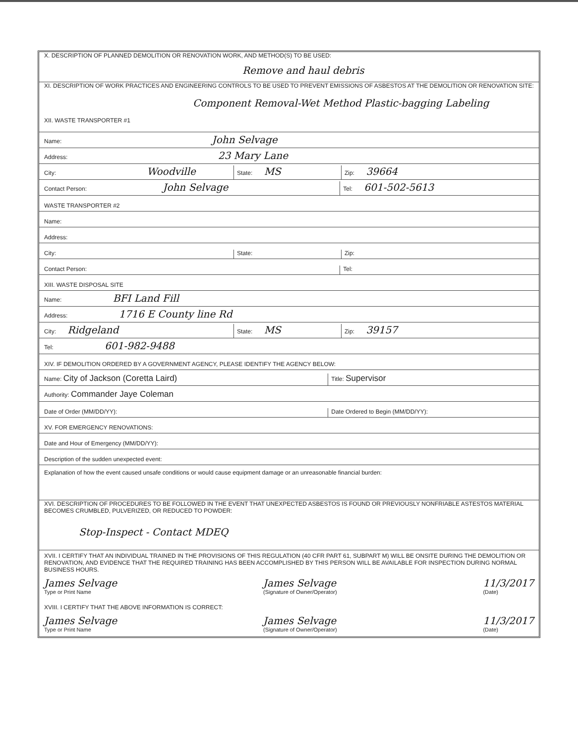X. DESCRIPTION OF PLANNED DEMOLITION OR RENOVATION WORK, AND METHOD(S) TO BE USED:
Remove and haul debris
XI. DESCRIPTION OF WORK PRACTICES AND ENGINEERING CONTROLS TO BE USED TO PREVENT EMISSIONS OF ASBESTOS AT THE DEMOLITION OR RENOVATION SITE:
Component Removal-Wet Method Plastic-bagging Labeling
XII. WASTE TRANSPORTER #1
Name: John Selvage
Address: 23 Mary Lane
City: Woodville
State: MS
Zip: 39664
Contact Person: John Selvage
Tel: 601-502-5613
WASTE TRANSPORTER #2
Name:
Address:
City:
State:
Zip:
Contact Person:
Tel:
XIII. WASTE DISPOSAL SITE
Name: BFI Land Fill
Address: 1716 E County line Rd
City: Ridgeland
State: MS
Zip: 39157
Tel: 601-982-9488
XIV. IF DEMOLITION ORDERED BY A GOVERNMENT AGENCY, PLEASE IDENTIFY THE AGENCY BELOW:
Name: City of Jackson (Coretta Laird)
Title: Supervisor
Authority: Commander Jaye Coleman
Date of Order (MM/DD/YY):
Date Ordered to Begin (MM/DD/YY):
XV. FOR EMERGENCY RENOVATIONS:
Date and Hour of Emergency (MM/DD/YY):
Description of the sudden unexpected event:
Explanation of how the event caused unsafe conditions or would cause equipment damage or an unreasonable financial burden:
XVI. DESCRIPTION OF PROCEDURES TO BE FOLLOWED IN THE EVENT THAT UNEXPECTED ASBESTOS IS FOUND OR PREVIOUSLY NONFRIABLE ASTESTOS MATERIAL BECOMES CRUMBLED, PULVERIZED, OR REDUCED TO POWDER:
Stop-Inspect - Contact MDEQ
XVII. I CERTIFY THAT AN INDIVIDUAL TRAINED IN THE PROVISIONS OF THIS REGULATION (40 CFR PART 61, SUBPART M) WILL BE ONSITE DURING THE DEMOLITION OR RENOVATION, AND EVIDENCE THAT THE REQUIRED TRAINING HAS BEEN ACCOMPLISHED BY THIS PERSON WILL BE AVAILABLE FOR INSPECTION DURING NORMAL BUSINESS HOURS.
James Selvage
Type or Print Name
James Selvage
(Signature of Owner/Operator)
11/3/2017
(Date)
XVIII. I CERTIFY THAT THE ABOVE INFORMATION IS CORRECT:
James Selvage
Type or Print Name
James Selvage
(Signature of Owner/Operator)
11/3/2017
(Date)